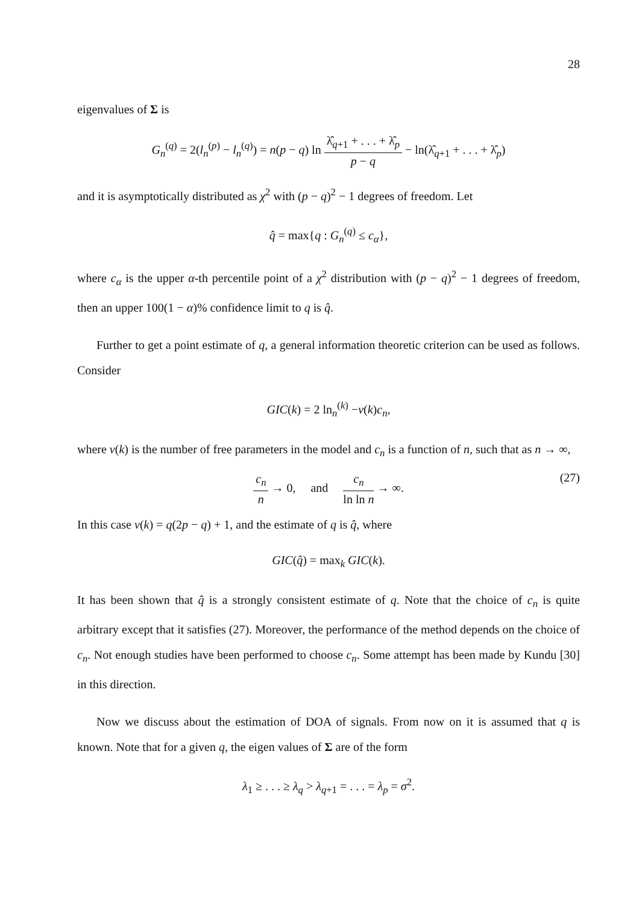28
eigenvalues of Σ is
G<sub>n</sub><sup>(q)</sup> = 2(l<sub>n</sub><sup>(p)</sup> − l<sub>n</sub><sup>(q)</sup>) = n(p − q) ln λ̂<sub>q+1</sub> + . . . + λ̂<sub>p</sub> p − q − ln(λ̂<sub>q+1</sub> + . . . + λ̂<sub>p</sub>)
and it is asymptotically distributed as χ<sup>2</sup> with (p − q)<sup>2</sup> − 1 degrees of freedom. Let
q̂ = max{q : G<sub>n</sub><sup>(q)</sup> ≤ c<sub>α</sub>},
where c<sub>α</sub> is the upper α-th percentile point of a χ<sup>2</sup> distribution with (p − q)<sup>2</sup> − 1 degrees of freedom, then an upper 100(1 − α)% confidence limit to q is q̂.
Further to get a point estimate of q, a general information theoretic criterion can be used as follows. Consider
GIC(k) = 2 ln<sub>n</sub><sup>(k)</sup> −ν(k)c<sub>n</sub>,
where ν(k) is the number of free parameters in the model and c<sub>n</sub> is a function of n, such that as n → ∞,
c<sub>n</sub> n → 0, and c<sub>n</sub> ln ln n → ∞. (27)
In this case ν(k) = q(2p − q) + 1, and the estimate of q is q̂, where
GIC(q̂) = max<sub>k</sub> GIC(k).
It has been shown that q̂ is a strongly consistent estimate of q. Note that the choice of c<sub>n</sub> is quite arbitrary except that it satisfies (27). Moreover, the performance of the method depends on the choice of c<sub>n</sub>. Not enough studies have been performed to choose c<sub>n</sub>. Some attempt has been made by Kundu [30] in this direction.
Now we discuss about the estimation of DOA of signals. From now on it is assumed that q is known. Note that for a given q, the eigen values of Σ are of the form
λ<sub>1</sub> ≥ . . . ≥ λ<sub>q</sub> > λ<sub>q+1</sub> = . . . = λ<sub>p</sub> = σ<sup>2</sup>.